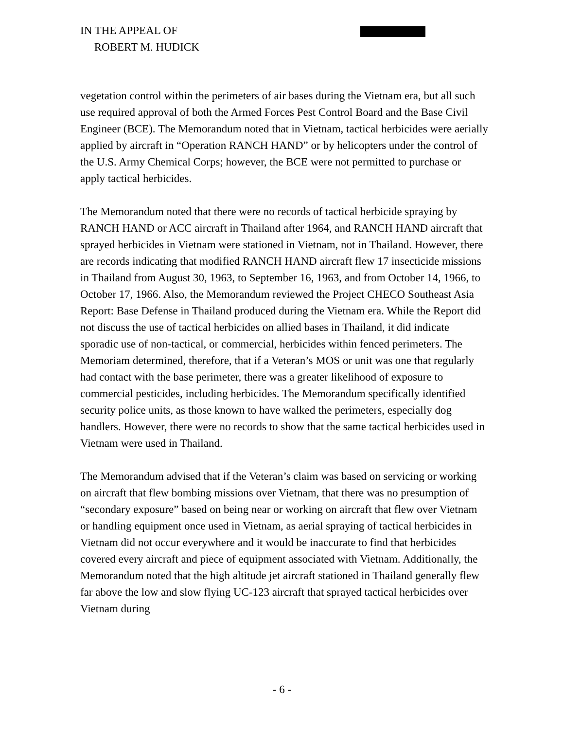IN THE APPEAL OF
ROBERT M. HUDICK
vegetation control within the perimeters of air bases during the Vietnam era, but all such use required approval of both the Armed Forces Pest Control Board and the Base Civil Engineer (BCE). The Memorandum noted that in Vietnam, tactical herbicides were aerially applied by aircraft in “Operation RANCH HAND” or by helicopters under the control of the U.S. Army Chemical Corps; however, the BCE were not permitted to purchase or apply tactical herbicides.
The Memorandum noted that there were no records of tactical herbicide spraying by RANCH HAND or ACC aircraft in Thailand after 1964, and RANCH HAND aircraft that sprayed herbicides in Vietnam were stationed in Vietnam, not in Thailand. However, there are records indicating that modified RANCH HAND aircraft flew 17 insecticide missions in Thailand from August 30, 1963, to September 16, 1963, and from October 14, 1966, to October 17, 1966. Also, the Memorandum reviewed the Project CHECO Southeast Asia Report: Base Defense in Thailand produced during the Vietnam era. While the Report did not discuss the use of tactical herbicides on allied bases in Thailand, it did indicate sporadic use of non-tactical, or commercial, herbicides within fenced perimeters. The Memoriam determined, therefore, that if a Veteran’s MOS or unit was one that regularly had contact with the base perimeter, there was a greater likelihood of exposure to commercial pesticides, including herbicides. The Memorandum specifically identified security police units, as those known to have walked the perimeters, especially dog handlers. However, there were no records to show that the same tactical herbicides used in Vietnam were used in Thailand.
The Memorandum advised that if the Veteran’s claim was based on servicing or working on aircraft that flew bombing missions over Vietnam, that there was no presumption of “secondary exposure” based on being near or working on aircraft that flew over Vietnam or handling equipment once used in Vietnam, as aerial spraying of tactical herbicides in Vietnam did not occur everywhere and it would be inaccurate to find that herbicides covered every aircraft and piece of equipment associated with Vietnam. Additionally, the Memorandum noted that the high altitude jet aircraft stationed in Thailand generally flew far above the low and slow flying UC-123 aircraft that sprayed tactical herbicides over Vietnam during
- 6 -